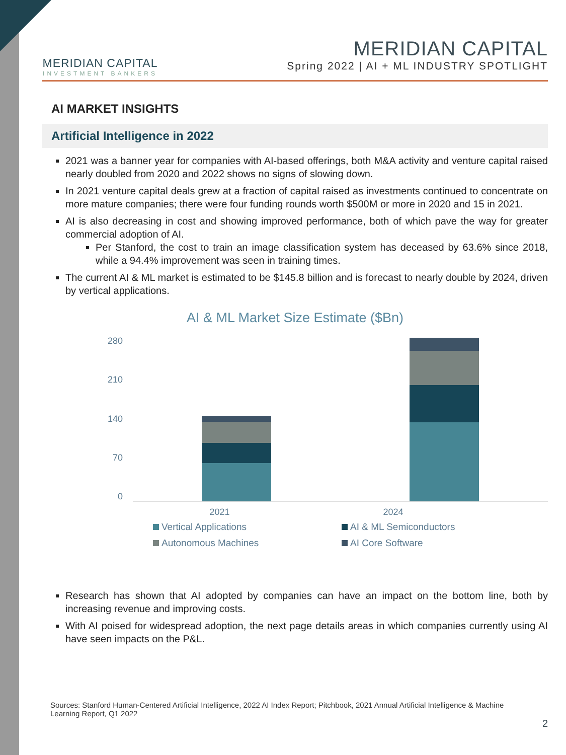MERIDIAN CAPITAL
INVESTMENT BANKERS
MERIDIAN CAPITAL
Spring 2022 | AI + ML INDUSTRY SPOTLIGHT
AI MARKET INSIGHTS
Artificial Intelligence in 2022
2021 was a banner year for companies with AI-based offerings, both M&A activity and venture capital raised nearly doubled from 2020 and 2022 shows no signs of slowing down.
In 2021 venture capital deals grew at a fraction of capital raised as investments continued to concentrate on more mature companies; there were four funding rounds worth $500M or more in 2020 and 15 in 2021.
AI is also decreasing in cost and showing improved performance, both of which pave the way for greater commercial adoption of AI.
Per Stanford, the cost to train an image classification system has deceased by 63.6% since 2018, while a 94.4% improvement was seen in training times.
The current AI & ML market is estimated to be $145.8 billion and is forecast to nearly double by 2024, driven by vertical applications.
AI & ML Market Size Estimate ($Bn)
280
210
140
70
0
2021 2024
Vertical Applications AI & ML Semiconductors Autonomous Machines AI Core Software
Research has shown that AI adopted by companies can have an impact on the bottom line, both by increasing revenue and improving costs.
With AI poised for widespread adoption, the next page details areas in which companies currently using AI have seen impacts on the P&L.
Sources: Stanford Human-Centered Artificial Intelligence, 2022 AI Index Report; Pitchbook, 2021 Annual Artificial Intelligence & Machine Learning Report, Q1 2022
2